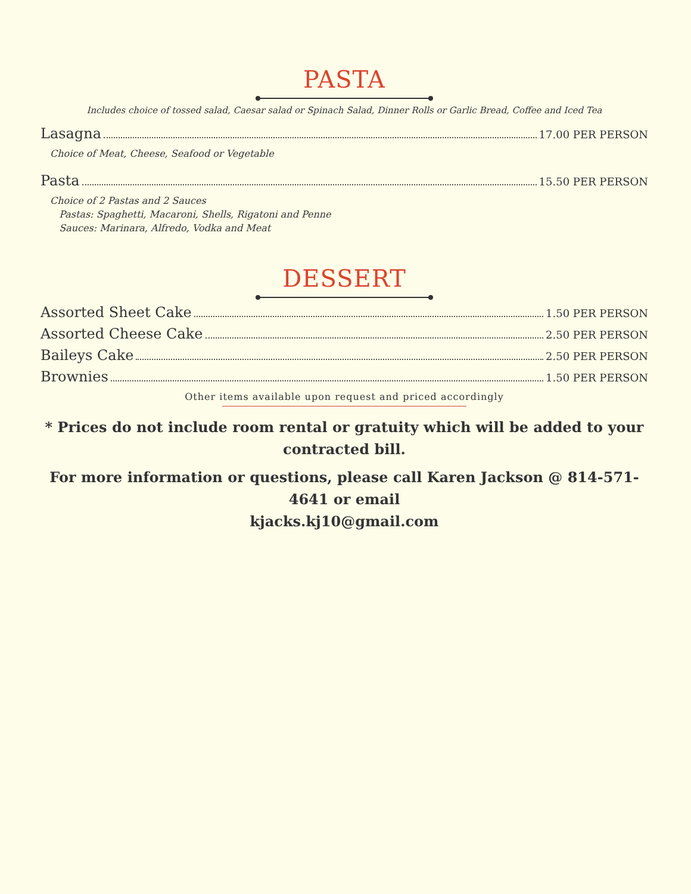PASTA
Includes choice of tossed salad, Caesar salad or Spinach Salad, Dinner Rolls or Garlic Bread, Coffee and Iced Tea
Lasagna 17.00 PER PERSON
Choice of Meat, Cheese, Seafood or Vegetable
Pasta 15.50 PER PERSON
Choice of 2 Pastas and 2 Sauces
Pastas: Spaghetti, Macaroni, Shells, Rigatoni and Penne
Sauces: Marinara, Alfredo, Vodka and Meat
DESSERT
Assorted Sheet Cake 1.50 PER PERSON
Assorted Cheese Cake 2.50 PER PERSON
Baileys Cake 2.50 PER PERSON
Brownies 1.50 PER PERSON
Other items available upon request and priced accordingly
* Prices do not include room rental or gratuity which will be added to your
contracted bill.
For more information or questions, please call Karen Jackson @ 814-571-4641 or email
kjacks.kj10@gmail.com